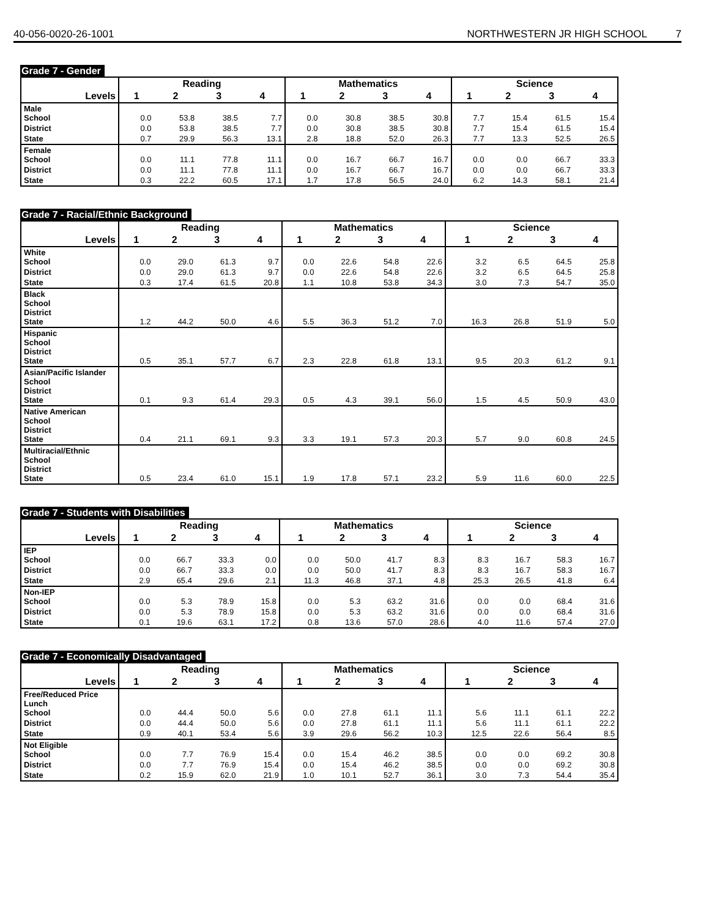40-056-0020-26-1001 NORTHWESTERN JR HIGH SCHOOL 7
Grade 7 - Gender
| | Reading | | | | Mathematics | | | | Science | | | |
| --- | --- | --- | --- | --- | --- | --- | --- | --- | --- | --- | --- | --- |
| Levels | 1 | 2 | 3 | 4 | 1 | 2 | 3 | 4 | 1 | 2 | 3 | 4 |
| Male School | 0.0 | 53.8 | 38.5 | 7.7 | 0.0 | 30.8 | 38.5 | 30.8 | 7.7 | 15.4 | 61.5 | 15.4 |
| District | 0.0 | 53.8 | 38.5 | 7.7 | 0.0 | 30.8 | 38.5 | 30.8 | 7.7 | 15.4 | 61.5 | 15.4 |
| State | 0.7 | 29.9 | 56.3 | 13.1 | 2.8 | 18.8 | 52.0 | 26.3 | 7.7 | 13.3 | 52.5 | 26.5 |
| Female School | 0.0 | 11.1 | 77.8 | 11.1 | 0.0 | 16.7 | 66.7 | 16.7 | 0.0 | 0.0 | 66.7 | 33.3 |
| District | 0.0 | 11.1 | 77.8 | 11.1 | 0.0 | 16.7 | 66.7 | 16.7 | 0.0 | 0.0 | 66.7 | 33.3 |
| State | 0.3 | 22.2 | 60.5 | 17.1 | 1.7 | 17.8 | 56.5 | 24.0 | 6.2 | 14.3 | 58.1 | 21.4 |
Grade 7 - Racial/Ethnic Background
| | Reading | | | | Mathematics | | | | Science | | | |
| --- | --- | --- | --- | --- | --- | --- | --- | --- | --- | --- | --- | --- |
| Levels | 1 | 2 | 3 | 4 | 1 | 2 | 3 | 4 | 1 | 2 | 3 | 4 |
| White School | 0.0 | 29.0 | 61.3 | 9.7 | 0.0 | 22.6 | 54.8 | 22.6 | 3.2 | 6.5 | 64.5 | 25.8 |
| District | 0.0 | 29.0 | 61.3 | 9.7 | 0.0 | 22.6 | 54.8 | 22.6 | 3.2 | 6.5 | 64.5 | 25.8 |
| State | 0.3 | 17.4 | 61.5 | 20.8 | 1.1 | 10.8 | 53.8 | 34.3 | 3.0 | 7.3 | 54.7 | 35.0 |
| Black School District State | 1.2 | 44.2 | 50.0 | 4.6 | 5.5 | 36.3 | 51.2 | 7.0 | 16.3 | 26.8 | 51.9 | 5.0 |
| Hispanic School District State | 0.5 | 35.1 | 57.7 | 6.7 | 2.3 | 22.8 | 61.8 | 13.1 | 9.5 | 20.3 | 61.2 | 9.1 |
| Asian/Pacific Islander School District State | 0.1 | 9.3 | 61.4 | 29.3 | 0.5 | 4.3 | 39.1 | 56.0 | 1.5 | 4.5 | 50.9 | 43.0 |
| Native American School District State | 0.4 | 21.1 | 69.1 | 9.3 | 3.3 | 19.1 | 57.3 | 20.3 | 5.7 | 9.0 | 60.8 | 24.5 |
| Multiracial/Ethnic School District State | 0.5 | 23.4 | 61.0 | 15.1 | 1.9 | 17.8 | 57.1 | 23.2 | 5.9 | 11.6 | 60.0 | 22.5 |
Grade 7 - Students with Disabilities
| | Reading | | | | Mathematics | | | | Science | | | |
| --- | --- | --- | --- | --- | --- | --- | --- | --- | --- | --- | --- | --- |
| Levels | 1 | 2 | 3 | 4 | 1 | 2 | 3 | 4 | 1 | 2 | 3 | 4 |
| IEP School | 0.0 | 66.7 | 33.3 | 0.0 | 0.0 | 50.0 | 41.7 | 8.3 | 8.3 | 16.7 | 58.3 | 16.7 |
| District | 0.0 | 66.7 | 33.3 | 0.0 | 0.0 | 50.0 | 41.7 | 8.3 | 8.3 | 16.7 | 58.3 | 16.7 |
| State | 2.9 | 65.4 | 29.6 | 2.1 | 11.3 | 46.8 | 37.1 | 4.8 | 25.3 | 26.5 | 41.8 | 6.4 |
| Non-IEP School | 0.0 | 5.3 | 78.9 | 15.8 | 0.0 | 5.3 | 63.2 | 31.6 | 0.0 | 0.0 | 68.4 | 31.6 |
| District | 0.0 | 5.3 | 78.9 | 15.8 | 0.0 | 5.3 | 63.2 | 31.6 | 0.0 | 0.0 | 68.4 | 31.6 |
| State | 0.1 | 19.6 | 63.1 | 17.2 | 0.8 | 13.6 | 57.0 | 28.6 | 4.0 | 11.6 | 57.4 | 27.0 |
Grade 7 - Economically Disadvantaged
| | Reading | | | | Mathematics | | | | Science | | | |
| --- | --- | --- | --- | --- | --- | --- | --- | --- | --- | --- | --- | --- |
| Levels | 1 | 2 | 3 | 4 | 1 | 2 | 3 | 4 | 1 | 2 | 3 | 4 |
| Free/Reduced Price Lunch School | 0.0 | 44.4 | 50.0 | 5.6 | 0.0 | 27.8 | 61.1 | 11.1 | 5.6 | 11.1 | 61.1 | 22.2 |
| District | 0.0 | 44.4 | 50.0 | 5.6 | 0.0 | 27.8 | 61.1 | 11.1 | 5.6 | 11.1 | 61.1 | 22.2 |
| State | 0.9 | 40.1 | 53.4 | 5.6 | 3.9 | 29.6 | 56.2 | 10.3 | 12.5 | 22.6 | 56.4 | 8.5 |
| Not Eligible School | 0.0 | 7.7 | 76.9 | 15.4 | 0.0 | 15.4 | 46.2 | 38.5 | 0.0 | 0.0 | 69.2 | 30.8 |
| District | 0.0 | 7.7 | 76.9 | 15.4 | 0.0 | 15.4 | 46.2 | 38.5 | 0.0 | 0.0 | 69.2 | 30.8 |
| State | 0.2 | 15.9 | 62.0 | 21.9 | 1.0 | 10.1 | 52.7 | 36.1 | 3.0 | 7.3 | 54.4 | 35.4 |